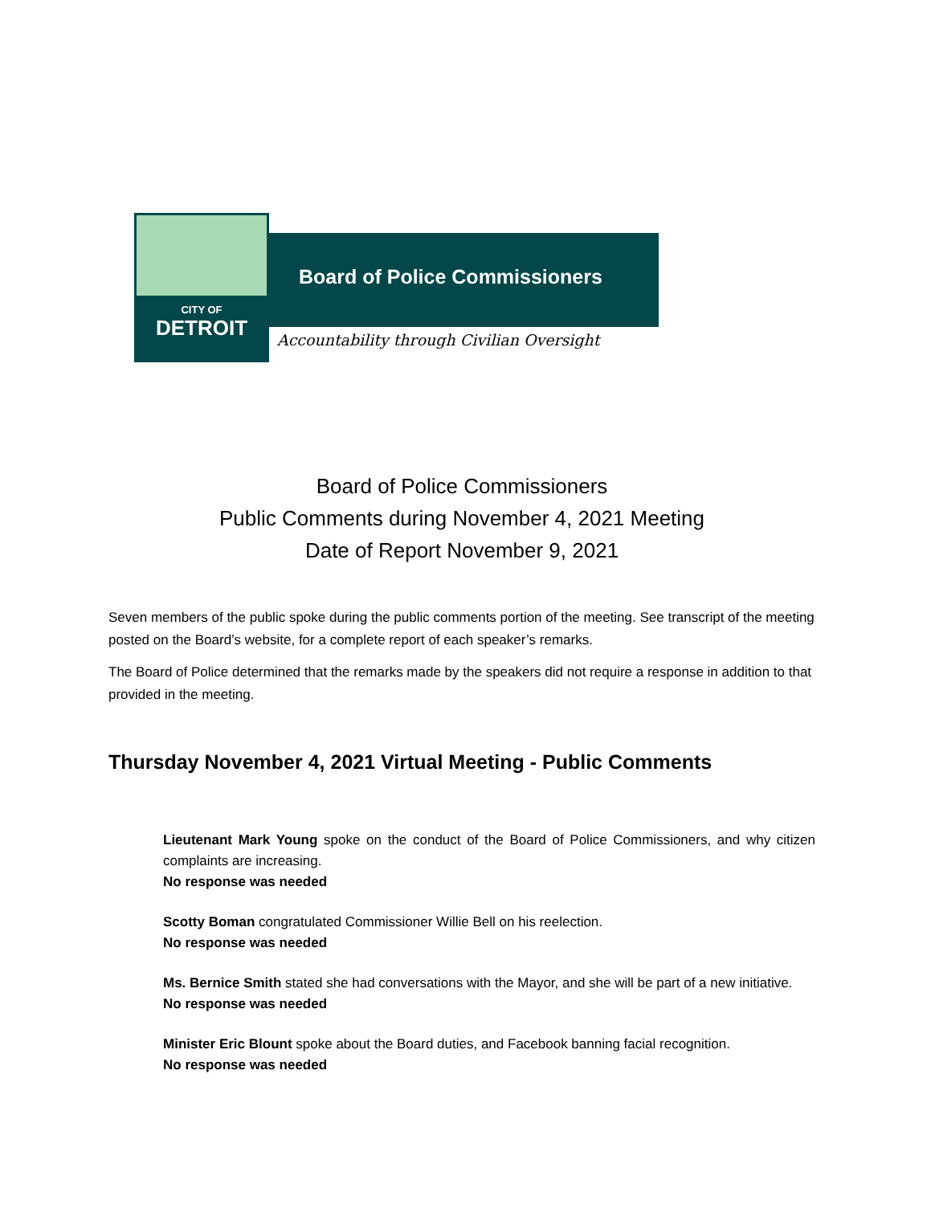Board of Police Commissioners
CITY OF
DETROIT
Accountability through Civilian Oversight
Board of Police Commissioners
Public Comments during November 4, 2021 Meeting
Date of Report November 9, 2021
Seven members of the public spoke during the public comments portion of the meeting. See transcript of the meeting posted on the Board’s website, for a complete report of each speaker’s remarks.
The Board of Police determined that the remarks made by the speakers did not require a response in addition to that provided in the meeting.
Thursday November 4, 2021 Virtual Meeting - Public Comments
Lieutenant Mark Young spoke on the conduct of the Board of Police Commissioners, and why citizen complaints are increasing.
No response was needed
Scotty Boman congratulated Commissioner Willie Bell on his reelection.
No response was needed
Ms. Bernice Smith stated she had conversations with the Mayor, and she will be part of a new initiative.
No response was needed
Minister Eric Blount spoke about the Board duties, and Facebook banning facial recognition.
No response was needed